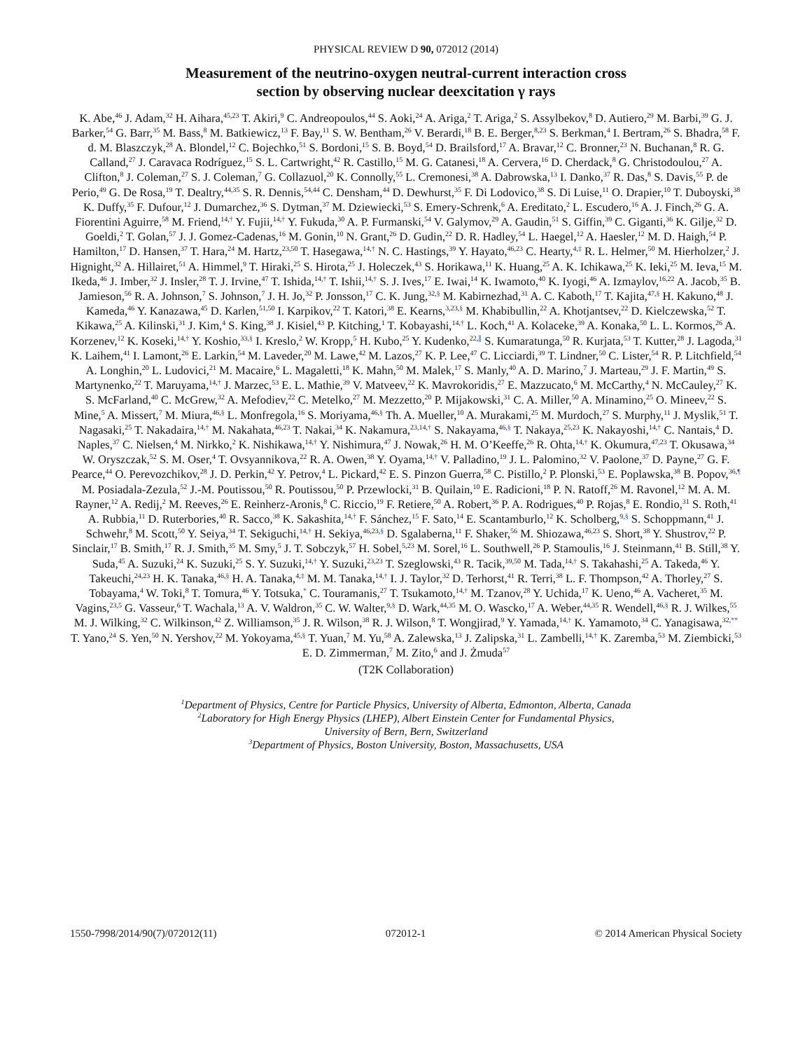PHYSICAL REVIEW D 90, 072012 (2014)
Measurement of the neutrino-oxygen neutral-current interaction cross
section by observing nuclear deexcitation γ rays
K. Abe,<sup>46</sup> J. Adam,<sup>32</sup> H. Aihara,<sup>45,23</sup> T. Akiri,<sup>9</sup> C. Andreopoulos,<sup>44</sup> S. Aoki,<sup>24</sup> A. Ariga,<sup>2</sup> T. Ariga,<sup>2</sup> S. Assylbekov,<sup>8</sup> D. Autiero,<sup>29</sup> M. Barbi,<sup>39</sup> G. J. Barker,<sup>54</sup> G. Barr,<sup>35</sup> M. Bass,<sup>8</sup> M. Batkiewicz,<sup>13</sup> F. Bay,<sup>11</sup> S. W. Bentham,<sup>26</sup> V. Berardi,<sup>18</sup> B. E. Berger,<sup>8,23</sup> S. Berkman,<sup>4</sup> I. Bertram,<sup>26</sup> S. Bhadra,<sup>58</sup> F. d. M. Blaszczyk,<sup>28</sup> A. Blondel,<sup>12</sup> C. Bojechko,<sup>51</sup> S. Bordoni,<sup>15</sup> S. B. Boyd,<sup>54</sup> D. Brailsford,<sup>17</sup> A. Bravar,<sup>12</sup> C. Bronner,<sup>23</sup> N. Buchanan,<sup>8</sup> R. G. Calland,<sup>27</sup> J. Caravaca Rodríguez,<sup>15</sup> S. L. Cartwright,<sup>42</sup> R. Castillo,<sup>15</sup> M. G. Catanesi,<sup>18</sup> A. Cervera,<sup>16</sup> D. Cherdack,<sup>8</sup> G. Christodoulou,<sup>27</sup> A. Clifton,<sup>8</sup> J. Coleman,<sup>27</sup> S. J. Coleman,<sup>7</sup> G. Collazuol,<sup>20</sup> K. Connolly,<sup>55</sup> L. Cremonesi,<sup>38</sup> A. Dabrowska,<sup>13</sup> I. Danko,<sup>37</sup> R. Das,<sup>8</sup> S. Davis,<sup>55</sup> P. de Perio,<sup>49</sup> G. De Rosa,<sup>19</sup> T. Dealtry,<sup>44,35</sup> S. R. Dennis,<sup>54,44</sup> C. Densham,<sup>44</sup> D. Dewhurst,<sup>35</sup> F. Di Lodovico,<sup>38</sup> S. Di Luise,<sup>11</sup> O. Drapier,<sup>10</sup> T. Duboyski,<sup>38</sup> K. Duffy,<sup>35</sup> F. Dufour,<sup>12</sup> J. Dumarchez,<sup>36</sup> S. Dytman,<sup>37</sup> M. Dziewiecki,<sup>53</sup> S. Emery-Schrenk,<sup>6</sup> A. Ereditato,<sup>2</sup> L. Escudero,<sup>16</sup> A. J. Finch,<sup>26</sup> G. A. Fiorentini Aguirre,<sup>58</sup> M. Friend,<sup>14,†</sup> Y. Fujii,<sup>14,†</sup> Y. Fukuda,<sup>30</sup> A. P. Furmanski,<sup>54</sup> V. Galymov,<sup>29</sup> A. Gaudin,<sup>51</sup> S. Giffin,<sup>39</sup> C. Giganti,<sup>36</sup> K. Gilje,<sup>32</sup> D. Goeldi,<sup>2</sup> T. Golan,<sup>57</sup> J. J. Gomez-Cadenas,<sup>16</sup> M. Gonin,<sup>10</sup> N. Grant,<sup>26</sup> D. Gudin,<sup>22</sup> D. R. Hadley,<sup>54</sup> L. Haegel,<sup>12</sup> A. Haesler,<sup>12</sup> M. D. Haigh,<sup>54</sup> P. Hamilton,<sup>17</sup> D. Hansen,<sup>37</sup> T. Hara,<sup>24</sup> M. Hartz,<sup>23,50</sup> T. Hasegawa,<sup>14,†</sup> N. C. Hastings,<sup>39</sup> Y. Hayato,<sup>46,23</sup> C. Hearty,<sup>4,‡</sup> R. L. Helmer,<sup>50</sup> M. Hierholzer,<sup>2</sup> J. Hignight,<sup>32</sup> A. Hillairet,<sup>51</sup> A. Himmel,<sup>9</sup> T. Hiraki,<sup>25</sup> S. Hirota,<sup>25</sup> J. Holeczek,<sup>43</sup> S. Horikawa,<sup>11</sup> K. Huang,<sup>25</sup> A. K. Ichikawa,<sup>25</sup> K. Ieki,<sup>25</sup> M. Ieva,<sup>15</sup> M. Ikeda,<sup>46</sup> J. Imber,<sup>32</sup> J. Insler,<sup>28</sup> T. J. Irvine,<sup>47</sup> T. Ishida,<sup>14,†</sup> T. Ishii,<sup>14,†</sup> S. J. Ives,<sup>17</sup> E. Iwai,<sup>14</sup> K. Iwamoto,<sup>40</sup> K. Iyogi,<sup>46</sup> A. Izmaylov,<sup>16,22</sup> A. Jacob,<sup>35</sup> B. Jamieson,<sup>56</sup> R. A. Johnson,<sup>7</sup> S. Johnson,<sup>7</sup> J. H. Jo,<sup>32</sup> P. Jonsson,<sup>17</sup> C. K. Jung,<sup>32,§</sup> M. Kabirnezhad,<sup>31</sup> A. C. Kaboth,<sup>17</sup> T. Kajita,<sup>47,§</sup> H. Kakuno,<sup>48</sup> J. Kameda,<sup>46</sup> Y. Kanazawa,<sup>45</sup> D. Karlen,<sup>51,50</sup> I. Karpikov,<sup>22</sup> T. Katori,<sup>38</sup> E. Kearns,<sup>3,23,§</sup> M. Khabibullin,<sup>22</sup> A. Khotjantsev,<sup>22</sup> D. Kielczewska,<sup>52</sup> T. Kikawa,<sup>25</sup> A. Kilinski,<sup>31</sup> J. Kim,<sup>4</sup> S. King,<sup>38</sup> J. Kisiel,<sup>43</sup> P. Kitching,<sup>1</sup> T. Kobayashi,<sup>14,†</sup> L. Koch,<sup>41</sup> A. Kolaceke,<sup>39</sup> A. Konaka,<sup>50</sup> L. L. Kormos,<sup>26</sup> A. Korzenev,<sup>12</sup> K. Koseki,<sup>14,†</sup> Y. Koshio,<sup>33,§</sup> I. Kreslo,<sup>2</sup> W. Kropp,<sup>5</sup> H. Kubo,<sup>25</sup> Y. Kudenko,<sup>22,∥</sup> S. Kumaratunga,<sup>50</sup> R. Kurjata,<sup>53</sup> T. Kutter,<sup>28</sup> J. Lagoda,<sup>31</sup> K. Laihem,<sup>41</sup> I. Lamont,<sup>26</sup> E. Larkin,<sup>54</sup> M. Laveder,<sup>20</sup> M. Lawe,<sup>42</sup> M. Lazos,<sup>27</sup> K. P. Lee,<sup>47</sup> C. Licciardi,<sup>39</sup> T. Lindner,<sup>50</sup> C. Lister,<sup>54</sup> R. P. Litchfield,<sup>54</sup> A. Longhin,<sup>20</sup> L. Ludovici,<sup>21</sup> M. Macaire,<sup>6</sup> L. Magaletti,<sup>18</sup> K. Mahn,<sup>50</sup> M. Malek,<sup>17</sup> S. Manly,<sup>40</sup> A. D. Marino,<sup>7</sup> J. Marteau,<sup>29</sup> J. F. Martin,<sup>49</sup> S. Martynenko,<sup>22</sup> T. Maruyama,<sup>14,†</sup> J. Marzec,<sup>53</sup> E. L. Mathie,<sup>39</sup> V. Matveev,<sup>22</sup> K. Mavrokoridis,<sup>27</sup> E. Mazzucato,<sup>6</sup> M. McCarthy,<sup>4</sup> N. McCauley,<sup>27</sup> K. S. McFarland,<sup>40</sup> C. McGrew,<sup>32</sup> A. Mefodiev,<sup>22</sup> C. Metelko,<sup>27</sup> M. Mezzetto,<sup>20</sup> P. Mijakowski,<sup>31</sup> C. A. Miller,<sup>50</sup> A. Minamino,<sup>25</sup> O. Mineev,<sup>22</sup> S. Mine,<sup>5</sup> A. Missert,<sup>7</sup> M. Miura,<sup>46,§</sup> L. Monfregola,<sup>16</sup> S. Moriyama,<sup>46,§</sup> Th. A. Mueller,<sup>10</sup> A. Murakami,<sup>25</sup> M. Murdoch,<sup>27</sup> S. Murphy,<sup>11</sup> J. Myslik,<sup>51</sup> T. Nagasaki,<sup>25</sup> T. Nakadaira,<sup>14,†</sup> M. Nakahata,<sup>46,23</sup> T. Nakai,<sup>34</sup> K. Nakamura,<sup>23,14,†</sup> S. Nakayama,<sup>46,§</sup> T. Nakaya,<sup>25,23</sup> K. Nakayoshi,<sup>14,†</sup> C. Nantais,<sup>4</sup> D. Naples,<sup>37</sup> C. Nielsen,<sup>4</sup> M. Nirkko,<sup>2</sup> K. Nishikawa,<sup>14,†</sup> Y. Nishimura,<sup>47</sup> J. Nowak,<sup>26</sup> H. M. O’Keeffe,<sup>26</sup> R. Ohta,<sup>14,†</sup> K. Okumura,<sup>47,23</sup> T. Okusawa,<sup>34</sup> W. Oryszczak,<sup>52</sup> S. M. Oser,<sup>4</sup> T. Ovsyannikova,<sup>22</sup> R. A. Owen,<sup>38</sup> Y. Oyama,<sup>14,†</sup> V. Palladino,<sup>19</sup> J. L. Palomino,<sup>32</sup> V. Paolone,<sup>37</sup> D. Payne,<sup>27</sup> G. F. Pearce,<sup>44</sup> O. Perevozchikov,<sup>28</sup> J. D. Perkin,<sup>42</sup> Y. Petrov,<sup>4</sup> L. Pickard,<sup>42</sup> E. S. Pinzon Guerra,<sup>58</sup> C. Pistillo,<sup>2</sup> P. Plonski,<sup>53</sup> E. Poplawska,<sup>38</sup> B. Popov,<sup>36,¶</sup> M. Posiadala-Zezula,<sup>52</sup> J.-M. Poutissou,<sup>50</sup> R. Poutissou,<sup>50</sup> P. Przewlocki,<sup>31</sup> B. Quilain,<sup>10</sup> E. Radicioni,<sup>18</sup> P. N. Ratoff,<sup>26</sup> M. Ravonel,<sup>12</sup> M. A. M. Rayner,<sup>12</sup> A. Redij,<sup>2</sup> M. Reeves,<sup>26</sup> E. Reinherz-Aronis,<sup>8</sup> C. Riccio,<sup>19</sup> F. Retiere,<sup>50</sup> A. Robert,<sup>36</sup> P. A. Rodrigues,<sup>40</sup> P. Rojas,<sup>8</sup> E. Rondio,<sup>31</sup> S. Roth,<sup>41</sup> A. Rubbia,<sup>11</sup> D. Ruterbories,<sup>40</sup> R. Sacco,<sup>38</sup> K. Sakashita,<sup>14,†</sup> F. Sánchez,<sup>15</sup> F. Sato,<sup>14</sup> E. Scantamburlo,<sup>12</sup> K. Scholberg,<sup>9,§</sup> S. Schoppmann,<sup>41</sup> J. Schwehr,<sup>8</sup> M. Scott,<sup>50</sup> Y. Seiya,<sup>34</sup> T. Sekiguchi,<sup>14,†</sup> H. Sekiya,<sup>46,23,§</sup> D. Sgalaberna,<sup>11</sup> F. Shaker,<sup>56</sup> M. Shiozawa,<sup>46,23</sup> S. Short,<sup>38</sup> Y. Shustrov,<sup>22</sup> P. Sinclair,<sup>17</sup> B. Smith,<sup>17</sup> R. J. Smith,<sup>35</sup> M. Smy,<sup>5</sup> J. T. Sobczyk,<sup>57</sup> H. Sobel,<sup>5,23</sup> M. Sorel,<sup>16</sup> L. Southwell,<sup>26</sup> P. Stamoulis,<sup>16</sup> J. Steinmann,<sup>41</sup> B. Still,<sup>38</sup> Y. Suda,<sup>45</sup> A. Suzuki,<sup>24</sup> K. Suzuki,<sup>25</sup> S. Y. Suzuki,<sup>14,†</sup> Y. Suzuki,<sup>23,23</sup> T. Szeglowski,<sup>43</sup> R. Tacik,<sup>39,50</sup> M. Tada,<sup>14,†</sup> S. Takahashi,<sup>25</sup> A. Takeda,<sup>46</sup> Y. Takeuchi,<sup>24,23</sup> H. K. Tanaka,<sup>46,§</sup> H. A. Tanaka,<sup>4,‡</sup> M. M. Tanaka,<sup>14,†</sup> I. J. Taylor,<sup>32</sup> D. Terhorst,<sup>41</sup> R. Terri,<sup>38</sup> L. F. Thompson,<sup>42</sup> A. Thorley,<sup>27</sup> S. Tobayama,<sup>4</sup> W. Toki,<sup>8</sup> T. Tomura,<sup>46</sup> Y. Totsuka,<sup>*</sup> C. Touramanis,<sup>27</sup> T. Tsukamoto,<sup>14,†</sup> M. Tzanov,<sup>28</sup> Y. Uchida,<sup>17</sup> K. Ueno,<sup>46</sup> A. Vacheret,<sup>35</sup> M. Vagins,<sup>23,5</sup> G. Vasseur,<sup>6</sup> T. Wachala,<sup>13</sup> A. V. Waldron,<sup>35</sup> C. W. Walter,<sup>9,§</sup> D. Wark,<sup>44,35</sup> M. O. Wascko,<sup>17</sup> A. Weber,<sup>44,35</sup> R. Wendell,<sup>46,§</sup> R. J. Wilkes,<sup>55</sup> M. J. Wilking,<sup>32</sup> C. Wilkinson,<sup>42</sup> Z. Williamson,<sup>35</sup> J. R. Wilson,<sup>38</sup> R. J. Wilson,<sup>8</sup> T. Wongjirad,<sup>9</sup> Y. Yamada,<sup>14,†</sup> K. Yamamoto,<sup>34</sup> C. Yanagisawa,<sup>32,**</sup> T. Yano,<sup>24</sup> S. Yen,<sup>50</sup> N. Yershov,<sup>22</sup> M. Yokoyama,<sup>45,§</sup> T. Yuan,<sup>7</sup> M. Yu,<sup>58</sup> A. Zalewska,<sup>13</sup> J. Zalipska,<sup>31</sup> L. Zambelli,<sup>14,†</sup> K. Zaremba,<sup>53</sup> M. Ziembicki,<sup>53</sup> E. D. Zimmerman,<sup>7</sup> M. Zito,<sup>6</sup> and J. Żmuda<sup>57</sup>
(T2K Collaboration)
<sup>1</sup> Department of Physics, Centre for Particle Physics, University of Alberta, Edmonton, Alberta, Canada
<sup>2</sup> Laboratory for High Energy Physics (LHEP), Albert Einstein Center for Fundamental Physics,
University of Bern, Bern, Switzerland
<sup>3</sup> Department of Physics, Boston University, Boston, Massachusetts, USA
1550-7998/2014/90(7)/072012(11) 072012-1 © 2014 American Physical Society